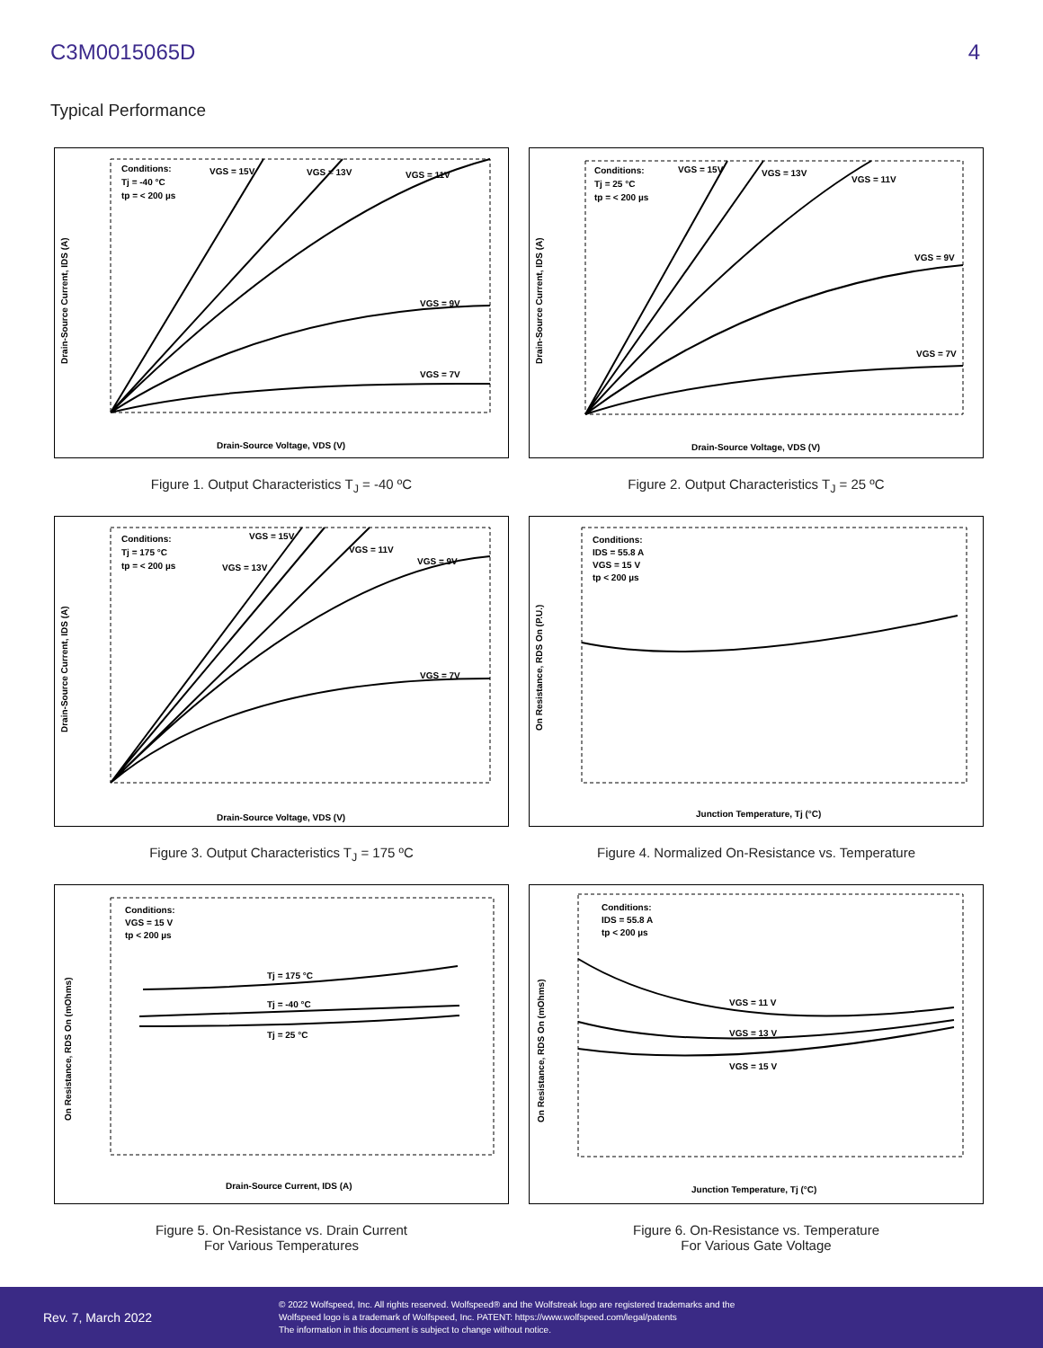C3M0015065D 4
Typical Performance
Conditions:
Tj = -40 °C
tp = < 200 µs
VGS = 15V
VGS = 13V
VGS = 11V
VGS = 9V
VGS = 7V
Drain-Source Voltage, VDS (V)
Drain-Source Current, IDS (A)
Figure 1. Output Characteristics T<sub>J</sub> = -40 ºC
Conditions:
Tj = 25 °C
tp = < 200 µs
VGS = 15V
VGS = 13V
VGS = 11V
VGS = 9V
VGS = 7V
Drain-Source Voltage, VDS (V)
Drain-Source Current, IDS (A)
Figure 2. Output Characteristics T<sub>J</sub> = 25 ºC
Conditions:
Tj = 175 °C
tp = < 200 µs
VGS = 15V
VGS = 13V
VGS = 11V
VGS = 9V
VGS = 7V
Drain-Source Voltage, VDS (V)
Drain-Source Current, IDS (A)
Figure 3. Output Characteristics T<sub>J</sub> = 175 ºC
Conditions:
IDS = 55.8 A
VGS = 15 V
tp < 200 µs
Junction Temperature, Tj (°C)
On Resistance, RDS On (P.U.)
Figure 4. Normalized On-Resistance vs. Temperature
Conditions:
VGS = 15 V
tp < 200 µs
Tj = 175 °C
Tj = -40 °C
Tj = 25 °C
Drain-Source Current, IDS (A)
On Resistance, RDS On (mOhms)
Figure 5. On-Resistance vs. Drain Current
For Various Temperatures
Conditions:
IDS = 55.8 A
tp < 200 µs
VGS = 11 V
VGS = 13 V
VGS = 15 V
Junction Temperature, Tj (°C)
On Resistance, RDS On (mOhms)
Figure 6. On-Resistance vs. Temperature
For Various Gate Voltage
Rev. 7, March 2022
© 2022 Wolfspeed, Inc. All rights reserved. Wolfspeed® and the Wolfstreak logo are registered trademarks and the
Wolfspeed logo is a trademark of Wolfspeed, Inc. PATENT: https://www.wolfspeed.com/legal/patents
The information in this document is subject to change without notice.